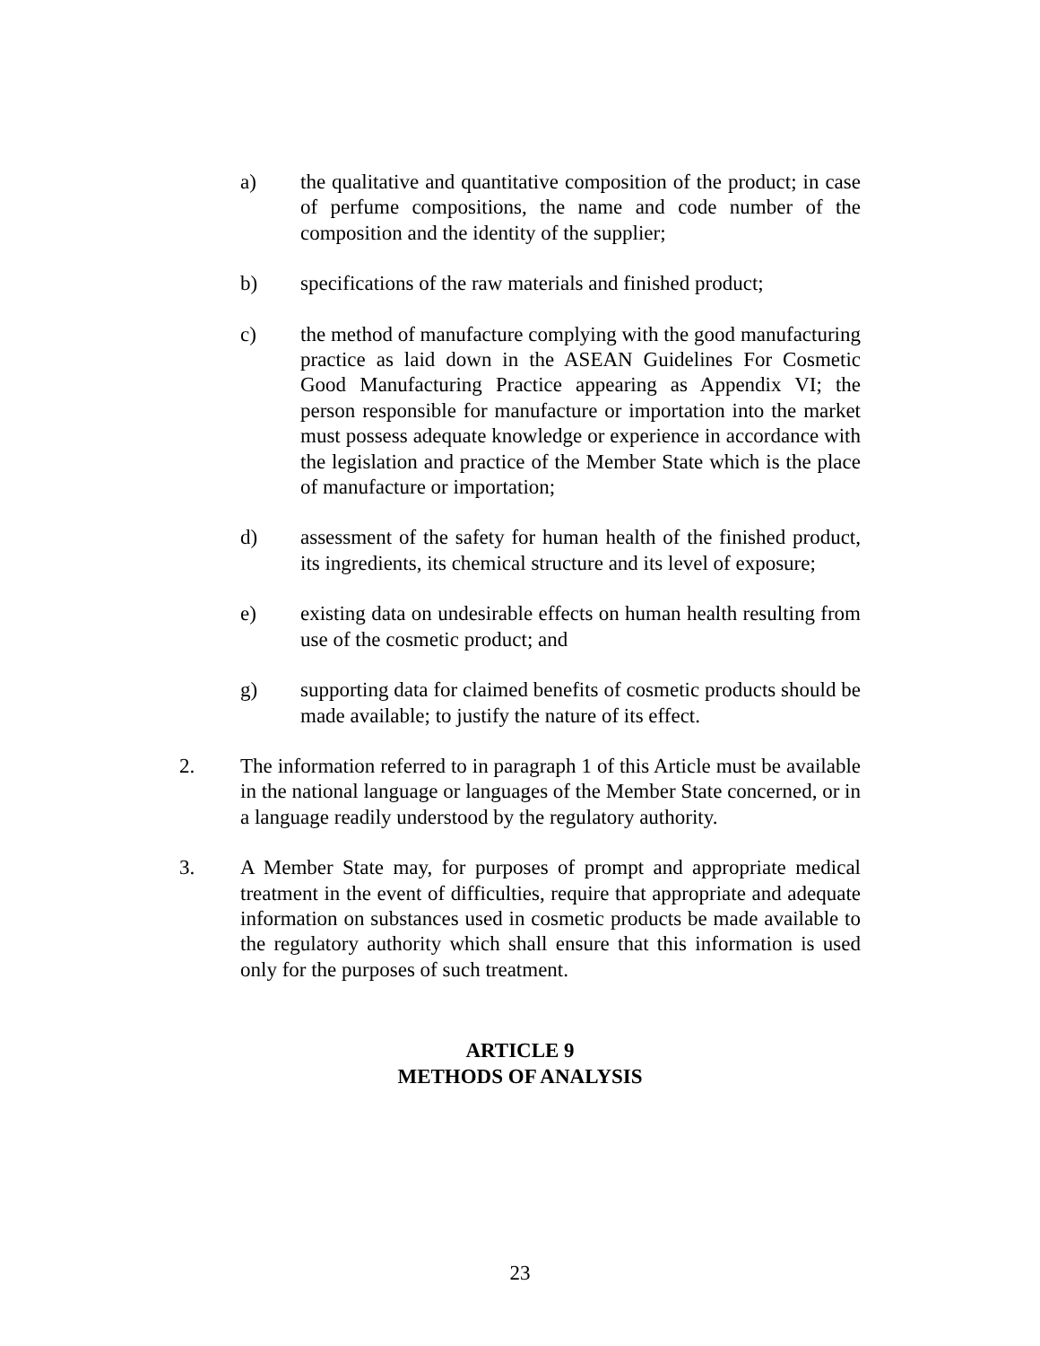a) the qualitative and quantitative composition of the product; in case of perfume compositions, the name and code number of the composition and the identity of the supplier;
b) specifications of the raw materials and finished product;
c) the method of manufacture complying with the good manufacturing practice as laid down in the ASEAN Guidelines For Cosmetic Good Manufacturing Practice appearing as Appendix VI; the person responsible for manufacture or importation into the market must possess adequate knowledge or experience in accordance with the legislation and practice of the Member State which is the place of manufacture or importation;
d) assessment of the safety for human health of the finished product, its ingredients, its chemical structure and its level of exposure;
e) existing data on undesirable effects on human health resulting from use of the cosmetic product; and
g) supporting data for claimed benefits of cosmetic products should be made available; to justify the nature of its effect.
2. The information referred to in paragraph 1 of this Article must be available in the national language or languages of the Member State concerned, or in a language readily understood by the regulatory authority.
3. A Member State may, for purposes of prompt and appropriate medical treatment in the event of difficulties, require that appropriate and adequate information on substances used in cosmetic products be made available to the regulatory authority which shall ensure that this information is used only for the purposes of such treatment.
ARTICLE 9
METHODS OF ANALYSIS
23